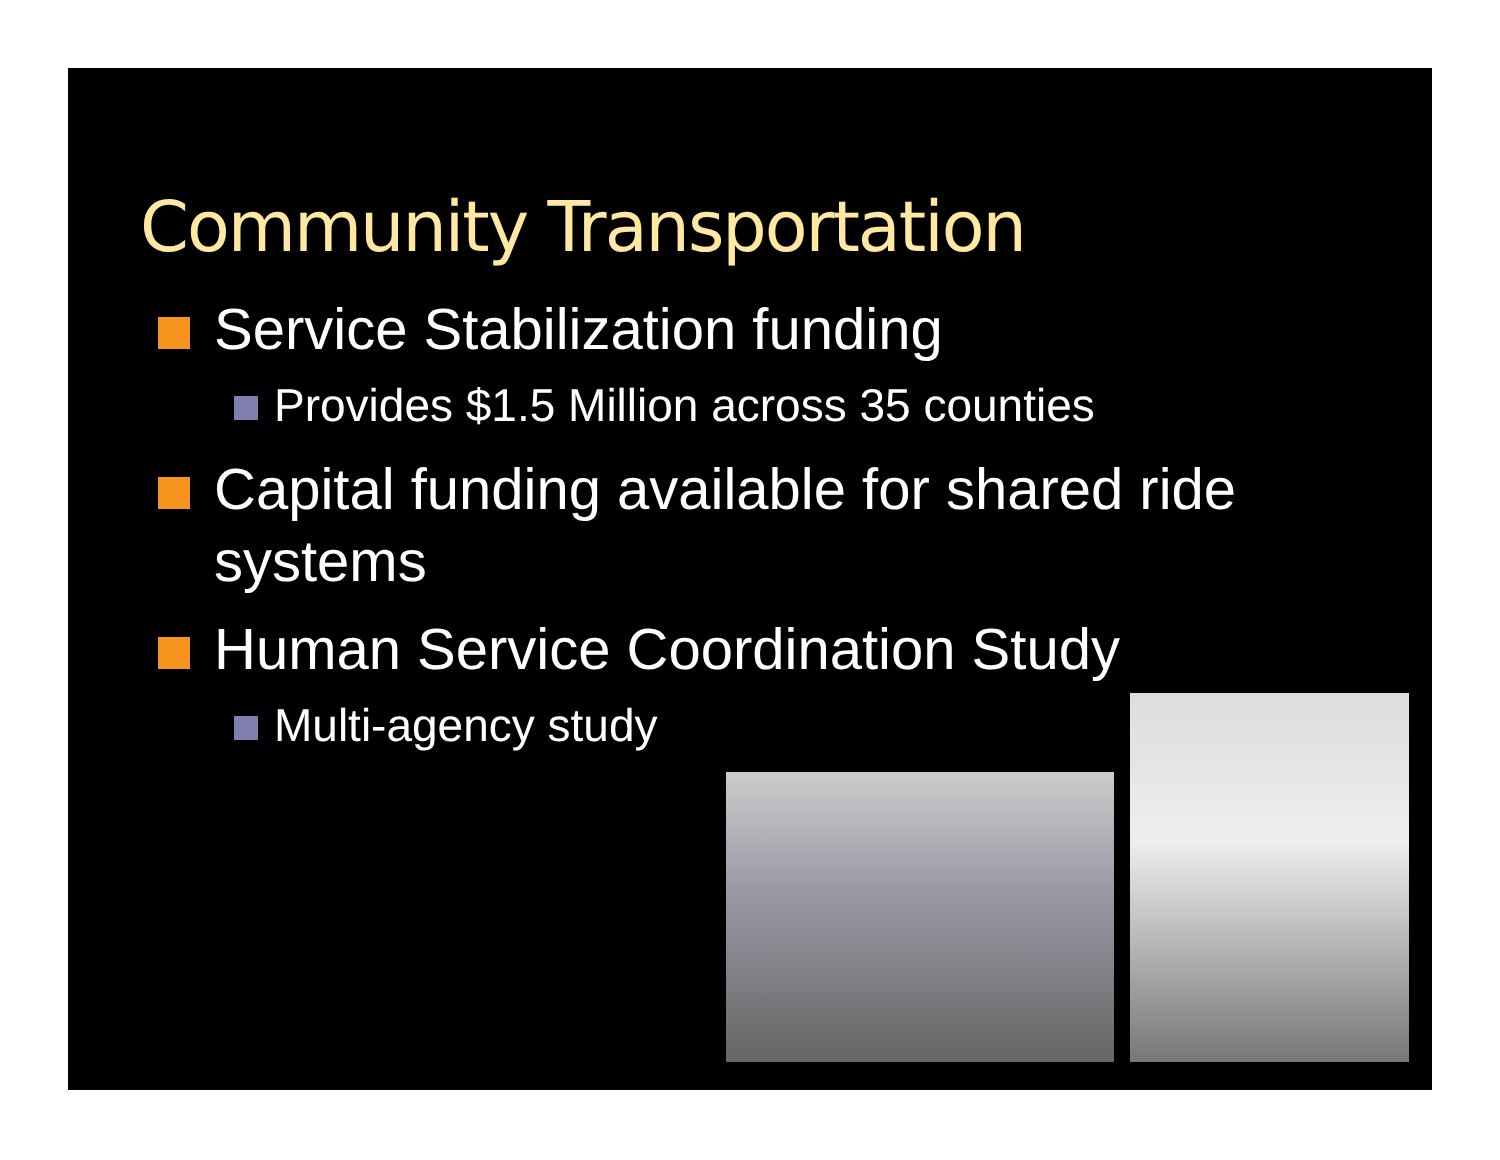Community Transportation
Service Stabilization funding
Provides $1.5 Million across 35 counties
Capital funding available for shared ride systems
Human Service Coordination Study
Multi-agency study